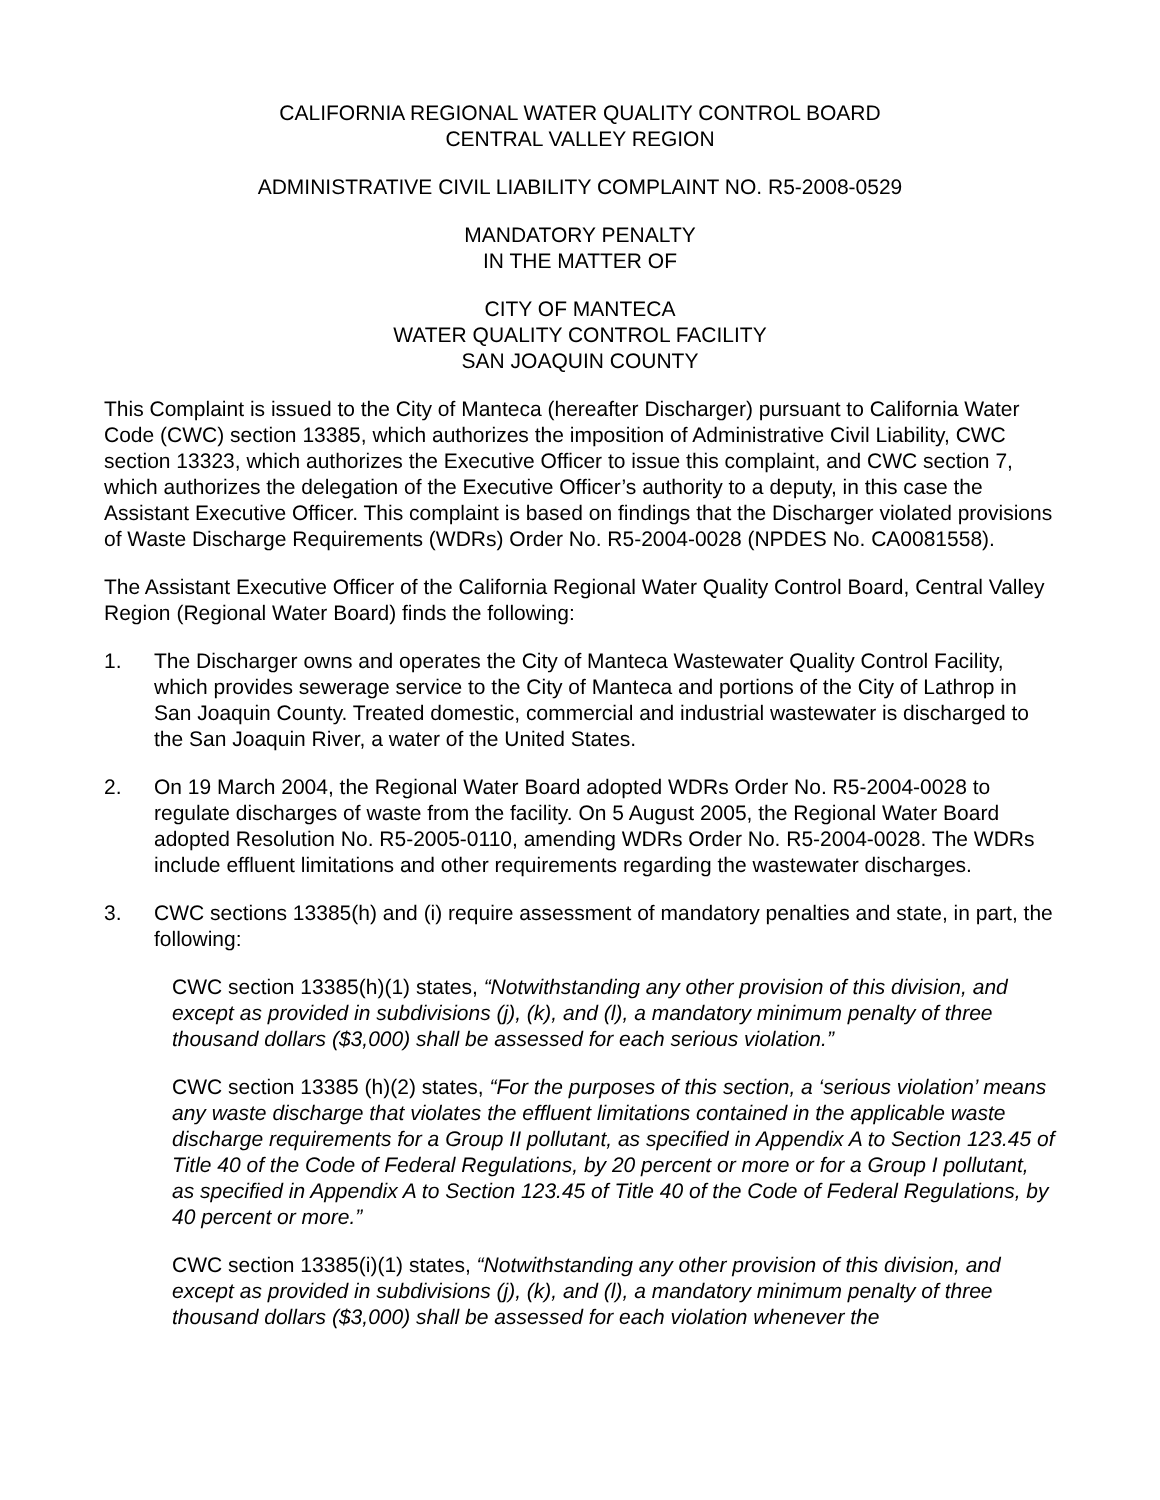CALIFORNIA REGIONAL WATER QUALITY CONTROL BOARD
CENTRAL VALLEY REGION
ADMINISTRATIVE CIVIL LIABILITY COMPLAINT NO. R5-2008-0529
MANDATORY PENALTY
IN THE MATTER OF
CITY OF MANTECA
WATER QUALITY CONTROL FACILITY
SAN JOAQUIN COUNTY
This Complaint is issued to the City of Manteca (hereafter Discharger) pursuant to California Water Code (CWC) section 13385, which authorizes the imposition of Administrative Civil Liability, CWC section 13323, which authorizes the Executive Officer to issue this complaint, and CWC section 7, which authorizes the delegation of the Executive Officer’s authority to a deputy, in this case the Assistant Executive Officer. This complaint is based on findings that the Discharger violated provisions of Waste Discharge Requirements (WDRs) Order No. R5-2004-0028 (NPDES No. CA0081558).
The Assistant Executive Officer of the California Regional Water Quality Control Board, Central Valley Region (Regional Water Board) finds the following:
1. The Discharger owns and operates the City of Manteca Wastewater Quality Control Facility, which provides sewerage service to the City of Manteca and portions of the City of Lathrop in San Joaquin County. Treated domestic, commercial and industrial wastewater is discharged to the San Joaquin River, a water of the United States.
2. On 19 March 2004, the Regional Water Board adopted WDRs Order No. R5-2004-0028 to regulate discharges of waste from the facility. On 5 August 2005, the Regional Water Board adopted Resolution No. R5-2005-0110, amending WDRs Order No. R5-2004-0028. The WDRs include effluent limitations and other requirements regarding the wastewater discharges.
3. CWC sections 13385(h) and (i) require assessment of mandatory penalties and state, in part, the following:
CWC section 13385(h)(1) states, “Notwithstanding any other provision of this division, and except as provided in subdivisions (j), (k), and (l), a mandatory minimum penalty of three thousand dollars ($3,000) shall be assessed for each serious violation.”
CWC section 13385 (h)(2) states, “For the purposes of this section, a ‘serious violation’ means any waste discharge that violates the effluent limitations contained in the applicable waste discharge requirements for a Group II pollutant, as specified in Appendix A to Section 123.45 of Title 40 of the Code of Federal Regulations, by 20 percent or more or for a Group I pollutant, as specified in Appendix A to Section 123.45 of Title 40 of the Code of Federal Regulations, by 40 percent or more.”
CWC section 13385(i)(1) states, “Notwithstanding any other provision of this division, and except as provided in subdivisions (j), (k), and (l), a mandatory minimum penalty of three thousand dollars ($3,000) shall be assessed for each violation whenever the